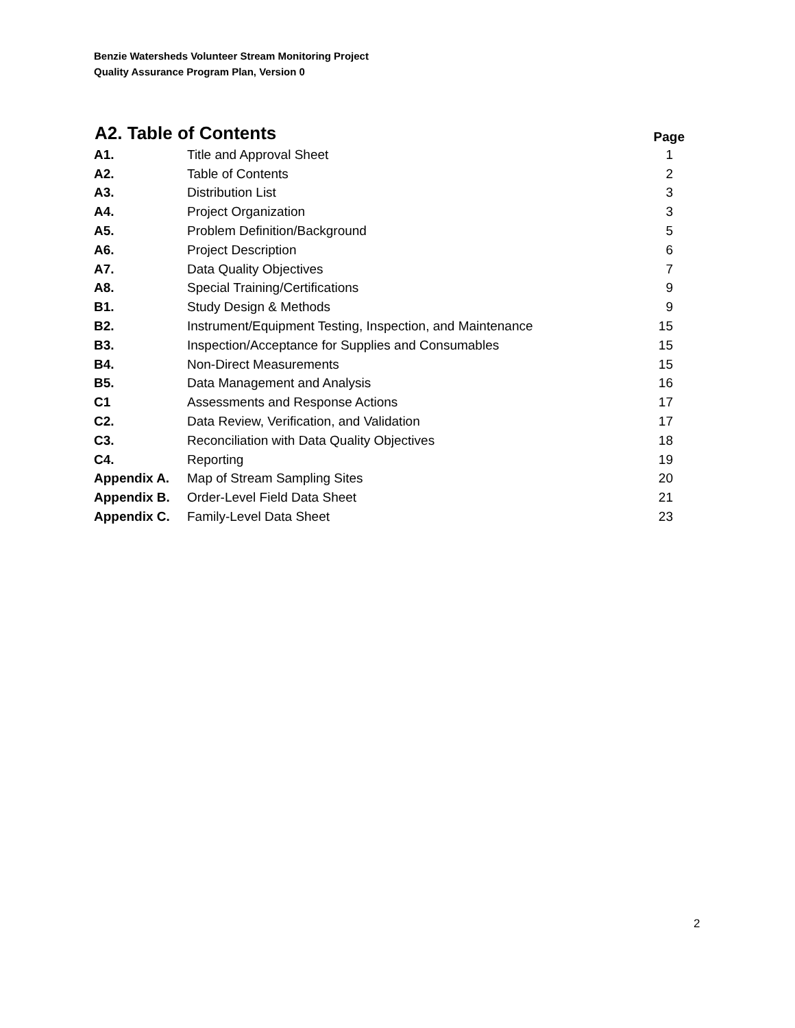Benzie Watersheds Volunteer Stream Monitoring Project
Quality Assurance Program Plan, Version 0
| A2. Table of Contents | | Page |
| --- | --- | --- |
| A1. | Title and Approval Sheet | 1 |
| A2. | Table of Contents | 2 |
| A3. | Distribution List | 3 |
| A4. | Project Organization | 3 |
| A5. | Problem Definition/Background | 5 |
| A6. | Project Description | 6 |
| A7. | Data Quality Objectives | 7 |
| A8. | Special Training/Certifications | 9 |
| B1. | Study Design & Methods | 9 |
| B2. | Instrument/Equipment Testing, Inspection, and Maintenance | 15 |
| B3. | Inspection/Acceptance for Supplies and Consumables | 15 |
| B4. | Non-Direct Measurements | 15 |
| B5. | Data Management and Analysis | 16 |
| C1 | Assessments and Response Actions | 17 |
| C2. | Data Review, Verification, and Validation | 17 |
| C3. | Reconciliation with Data Quality Objectives | 18 |
| C4. | Reporting | 19 |
| Appendix A. | Map of Stream Sampling Sites | 20 |
| Appendix B. | Order-Level Field Data Sheet | 21 |
| Appendix C. | Family-Level Data Sheet | 23 |
2